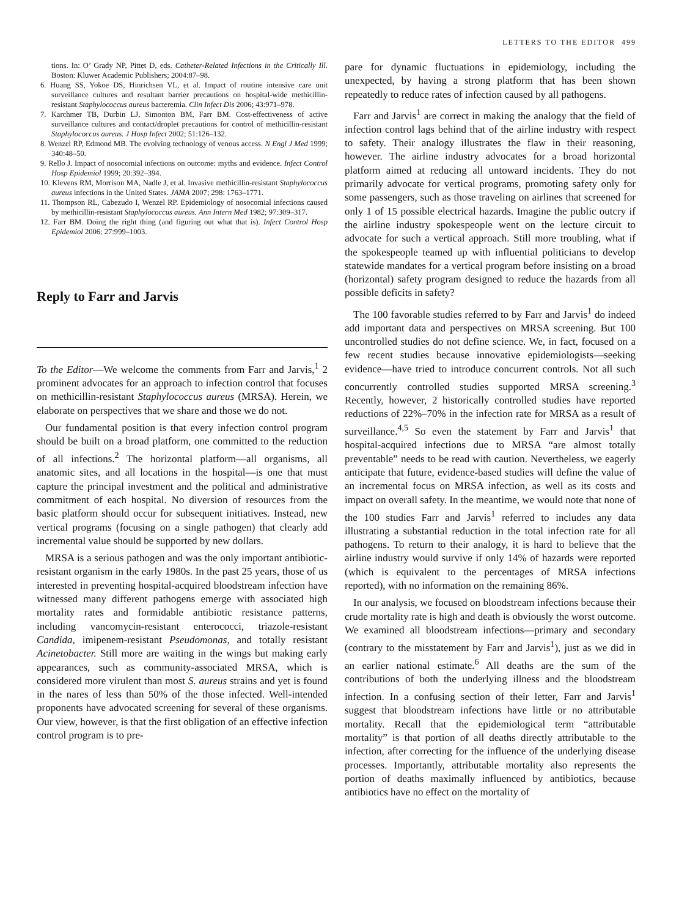LETTERS TO THE EDITOR 499
tions. In: O’ Grady NP, Pittet D, eds. Catheter-Related Infections in the Critically Ill. Boston: Kluwer Academic Publishers; 2004:87–98.
6. Huang SS, Yokoe DS, Hinrichsen VL, et al. Impact of routine intensive care unit surveillance cultures and resultant barrier precautions on hospital-wide methicillin-resistant Staphylococcus aureus bacteremia. Clin Infect Dis 2006; 43:971–978.
7. Karchmer TB, Durbin LJ, Simonton BM, Farr BM. Cost-effectiveness of active surveillance cultures and contact/droplet precautions for control of methicillin-resistant Staphylococcus aureus. J Hosp Infect 2002; 51:126–132.
8. Wenzel RP, Edmond MB. The evolving technology of venous access. N Engl J Med 1999; 340:48–50.
9. Rello J. Impact of nosocomial infections on outcome: myths and evidence. Infect Control Hosp Epidemiol 1999; 20:392–394.
10. Klevens RM, Morrison MA, Nadle J, et al. Invasive methicillin-resistant Staphylococcus aureus infections in the United States. JAMA 2007; 298: 1763–1771.
11. Thompson RL, Cabezudo I, Wenzel RP. Epidemiology of nosocomial infections caused by methicillin-resistant Staphylococcus aureus. Ann Intern Med 1982; 97:309–317.
12. Farr BM. Doing the right thing (and figuring out what that is). Infect Control Hosp Epidemiol 2006; 27:999–1003.
Reply to Farr and Jarvis
To the Editor—We welcome the comments from Farr and Jarvis,<sup>1</sup> 2 prominent advocates for an approach to infection control that focuses on methicillin-resistant Staphylococcus aureus (MRSA). Herein, we elaborate on perspectives that we share and those we do not.
Our fundamental position is that every infection control program should be built on a broad platform, one committed to the reduction of all infections.<sup>2</sup> The horizontal platform—all organisms, all anatomic sites, and all locations in the hospital—is one that must capture the principal investment and the political and administrative commitment of each hospital. No diversion of resources from the basic platform should occur for subsequent initiatives. Instead, new vertical programs (focusing on a single pathogen) that clearly add incremental value should be supported by new dollars.
MRSA is a serious pathogen and was the only important antibiotic-resistant organism in the early 1980s. In the past 25 years, those of us interested in preventing hospital-acquired bloodstream infection have witnessed many different pathogens emerge with associated high mortality rates and formidable antibiotic resistance patterns, including vancomycin-resistant enterococci, triazole-resistant Candida, imipenem-resistant Pseudomonas, and totally resistant Acinetobacter. Still more are waiting in the wings but making early appearances, such as community-associated MRSA, which is considered more virulent than most S. aureus strains and yet is found in the nares of less than 50% of the those infected. Well-intended proponents have advocated screening for several of these organisms. Our view, however, is that the first obligation of an effective infection control program is to pre-
pare for dynamic fluctuations in epidemiology, including the unexpected, by having a strong platform that has been shown repeatedly to reduce rates of infection caused by all pathogens.
Farr and Jarvis<sup>1</sup> are correct in making the analogy that the field of infection control lags behind that of the airline industry with respect to safety. Their analogy illustrates the flaw in their reasoning, however. The airline industry advocates for a broad horizontal platform aimed at reducing all untoward incidents. They do not primarily advocate for vertical programs, promoting safety only for some passengers, such as those traveling on airlines that screened for only 1 of 15 possible electrical hazards. Imagine the public outcry if the airline industry spokespeople went on the lecture circuit to advocate for such a vertical approach. Still more troubling, what if the spokespeople teamed up with influential politicians to develop statewide mandates for a vertical program before insisting on a broad (horizontal) safety program designed to reduce the hazards from all possible deficits in safety?
The 100 favorable studies referred to by Farr and Jarvis<sup>1</sup> do indeed add important data and perspectives on MRSA screening. But 100 uncontrolled studies do not define science. We, in fact, focused on a few recent studies because innovative epidemiologists—seeking evidence—have tried to introduce concurrent controls. Not all such concurrently controlled studies supported MRSA screening.<sup>3</sup> Recently, however, 2 historically controlled studies have reported reductions of 22%–70% in the infection rate for MRSA as a result of surveillance.<sup>4,5</sup> So even the statement by Farr and Jarvis<sup>1</sup> that hospital-acquired infections due to MRSA “are almost totally preventable” needs to be read with caution. Nevertheless, we eagerly anticipate that future, evidence-based studies will define the value of an incremental focus on MRSA infection, as well as its costs and impact on overall safety. In the meantime, we would note that none of the 100 studies Farr and Jarvis<sup>1</sup> referred to includes any data illustrating a substantial reduction in the total infection rate for all pathogens. To return to their analogy, it is hard to believe that the airline industry would survive if only 14% of hazards were reported (which is equivalent to the percentages of MRSA infections reported), with no information on the remaining 86%.
In our analysis, we focused on bloodstream infections because their crude mortality rate is high and death is obviously the worst outcome. We examined all bloodstream infections—primary and secondary (contrary to the misstatement by Farr and Jarvis<sup>1</sup>), just as we did in an earlier national estimate.<sup>6</sup> All deaths are the sum of the contributions of both the underlying illness and the bloodstream infection. In a confusing section of their letter, Farr and Jarvis<sup>1</sup> suggest that bloodstream infections have little or no attributable mortality. Recall that the epidemiological term “attributable mortality” is that portion of all deaths directly attributable to the infection, after correcting for the influence of the underlying disease processes. Importantly, attributable mortality also represents the portion of deaths maximally influenced by antibiotics, because antibiotics have no effect on the mortality of